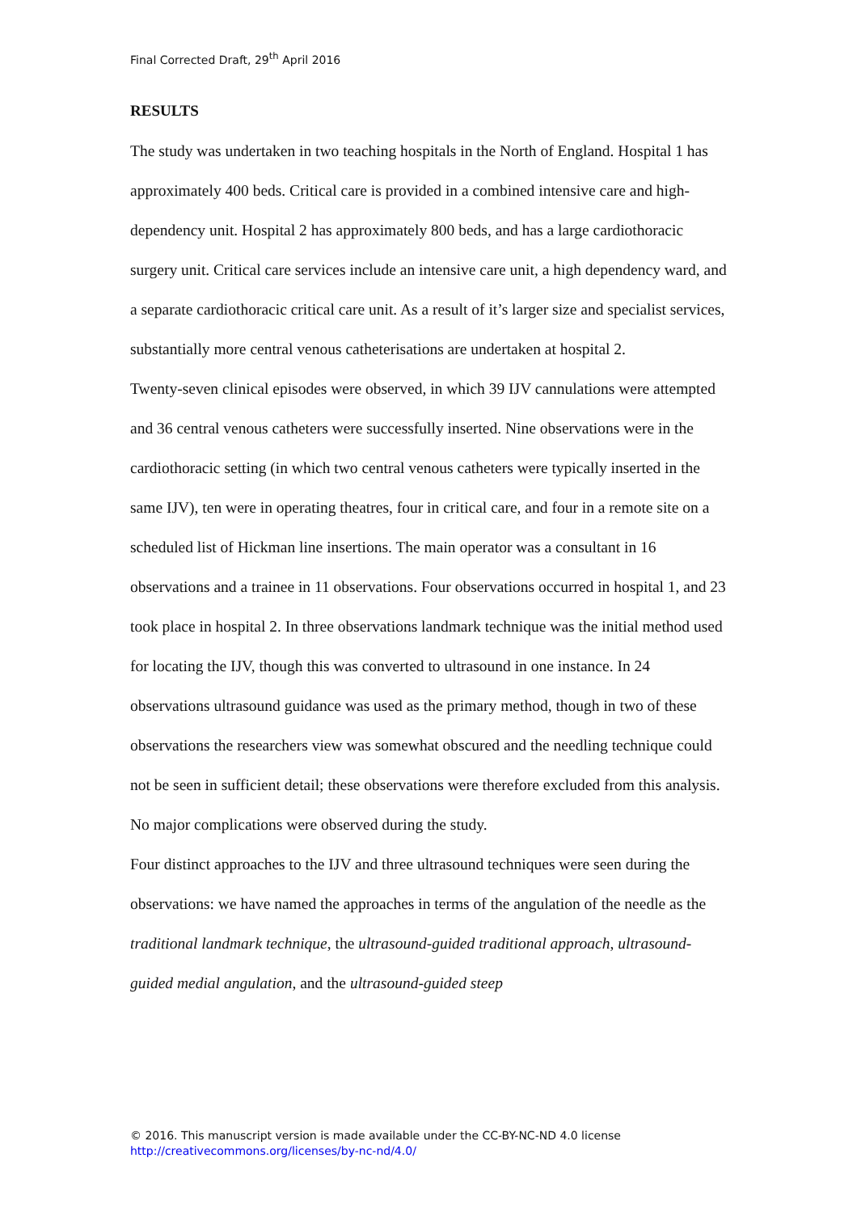Final Corrected Draft, 29<sup>th</sup> April 2016
RESULTS
The study was undertaken in two teaching hospitals in the North of England. Hospital 1 has approximately 400 beds. Critical care is provided in a combined intensive care and high-dependency unit. Hospital 2 has approximately 800 beds, and has a large cardiothoracic surgery unit. Critical care services include an intensive care unit, a high dependency ward, and a separate cardiothoracic critical care unit. As a result of it’s larger size and specialist services, substantially more central venous catheterisations are undertaken at hospital 2.
Twenty-seven clinical episodes were observed, in which 39 IJV cannulations were attempted and 36 central venous catheters were successfully inserted. Nine observations were in the cardiothoracic setting (in which two central venous catheters were typically inserted in the same IJV), ten were in operating theatres, four in critical care, and four in a remote site on a scheduled list of Hickman line insertions. The main operator was a consultant in 16 observations and a trainee in 11 observations. Four observations occurred in hospital 1, and 23 took place in hospital 2. In three observations landmark technique was the initial method used for locating the IJV, though this was converted to ultrasound in one instance. In 24 observations ultrasound guidance was used as the primary method, though in two of these observations the researchers view was somewhat obscured and the needling technique could not be seen in sufficient detail; these observations were therefore excluded from this analysis. No major complications were observed during the study.
Four distinct approaches to the IJV and three ultrasound techniques were seen during the observations: we have named the approaches in terms of the angulation of the needle as the traditional landmark technique, the ultrasound-guided traditional approach, ultrasound-guided medial angulation, and the ultrasound-guided steep
© 2016. This manuscript version is made available under the CC-BY-NC-ND 4.0 license
http://creativecommons.org/licenses/by-nc-nd/4.0/